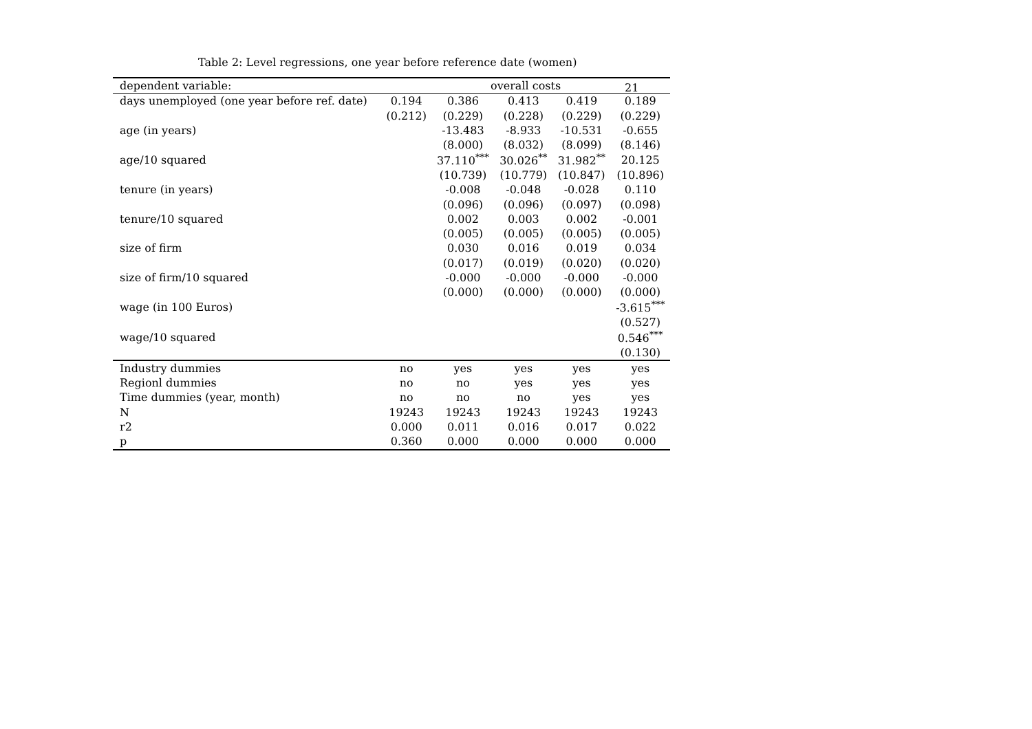21
Table 2: Level regressions, one year before reference date (women)
| dependent variable: | overall costs | | | | |
| --- | --- | --- | --- | --- | --- |
| days unemployed (one year before ref. date) | 0.194 | 0.386 | 0.413 | 0.419 | 0.189 |
| | (0.212) | (0.229) | (0.228) | (0.229) | (0.229) |
| age (in years) | | -13.483 | -8.933 | -10.531 | -0.655 |
| | | (8.000) | (8.032) | (8.099) | (8.146) |
| age/10 squared | | 37.110<sup>***</sup> | 30.026<sup>**</sup> | 31.982<sup>**</sup> | 20.125 |
| | | (10.739) | (10.779) | (10.847) | (10.896) |
| tenure (in years) | | -0.008 | -0.048 | -0.028 | 0.110 |
| | | (0.096) | (0.096) | (0.097) | (0.098) |
| tenure/10 squared | | 0.002 | 0.003 | 0.002 | -0.001 |
| | | (0.005) | (0.005) | (0.005) | (0.005) |
| size of firm | | 0.030 | 0.016 | 0.019 | 0.034 |
| | | (0.017) | (0.019) | (0.020) | (0.020) |
| size of firm/10 squared | | -0.000 | -0.000 | -0.000 | -0.000 |
| | | (0.000) | (0.000) | (0.000) | (0.000) |
| wage (in 100 Euros) | | | | | -3.615<sup>***</sup> |
| | | | | | (0.527) |
| wage/10 squared | | | | | 0.546<sup>***</sup> |
| | | | | | (0.130) |
| Industry dummies | no | yes | yes | yes | yes |
| Regionl dummies | no | no | yes | yes | yes |
| Time dummies (year, month) | no | no | no | yes | yes |
| N | 19243 | 19243 | 19243 | 19243 | 19243 |
| r2 | 0.000 | 0.011 | 0.016 | 0.017 | 0.022 |
| p | 0.360 | 0.000 | 0.000 | 0.000 | 0.000 |